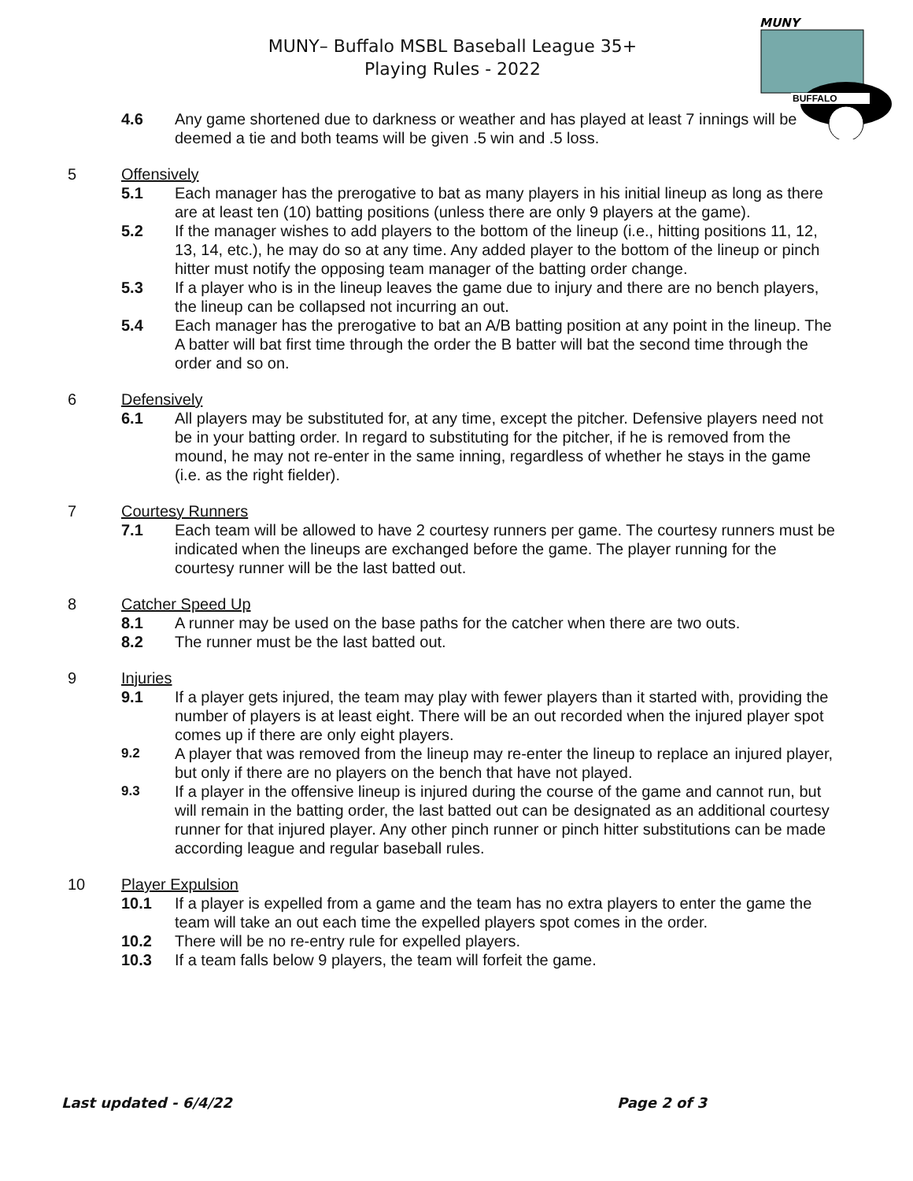MUNY– Buffalo MSBL Baseball League 35+
Playing Rules - 2022
MUNY
BUFFALO
4.6 Any game shortened due to darkness or weather and has played at least 7 innings will be deemed a tie and both teams will be given .5 win and .5 loss.
5 Offensively
5.1 Each manager has the prerogative to bat as many players in his initial lineup as long as there are at least ten (10) batting positions (unless there are only 9 players at the game).
5.2 If the manager wishes to add players to the bottom of the lineup (i.e., hitting positions 11, 12, 13, 14, etc.), he may do so at any time. Any added player to the bottom of the lineup or pinch hitter must notify the opposing team manager of the batting order change.
5.3 If a player who is in the lineup leaves the game due to injury and there are no bench players, the lineup can be collapsed not incurring an out.
5.4 Each manager has the prerogative to bat an A/B batting position at any point in the lineup. The A batter will bat first time through the order the B batter will bat the second time through the order and so on.
6 Defensively
6.1 All players may be substituted for, at any time, except the pitcher. Defensive players need not be in your batting order. In regard to substituting for the pitcher, if he is removed from the mound, he may not re-enter in the same inning, regardless of whether he stays in the game (i.e. as the right fielder).
7 Courtesy Runners
7.1 Each team will be allowed to have 2 courtesy runners per game. The courtesy runners must be indicated when the lineups are exchanged before the game. The player running for the courtesy runner will be the last batted out.
8 Catcher Speed Up
8.1 A runner may be used on the base paths for the catcher when there are two outs.
8.2 The runner must be the last batted out.
9 Injuries
9.1 If a player gets injured, the team may play with fewer players than it started with, providing the number of players is at least eight. There will be an out recorded when the injured player spot comes up if there are only eight players.
9.2 A player that was removed from the lineup may re-enter the lineup to replace an injured player, but only if there are no players on the bench that have not played.
9.3 If a player in the offensive lineup is injured during the course of the game and cannot run, but will remain in the batting order, the last batted out can be designated as an additional courtesy runner for that injured player. Any other pinch runner or pinch hitter substitutions can be made according league and regular baseball rules.
10 Player Expulsion
10.1 If a player is expelled from a game and the team has no extra players to enter the game the team will take an out each time the expelled players spot comes in the order.
10.2 There will be no re-entry rule for expelled players.
10.3 If a team falls below 9 players, the team will forfeit the game.
Last updated - 6/4/22 Page 2 of 3